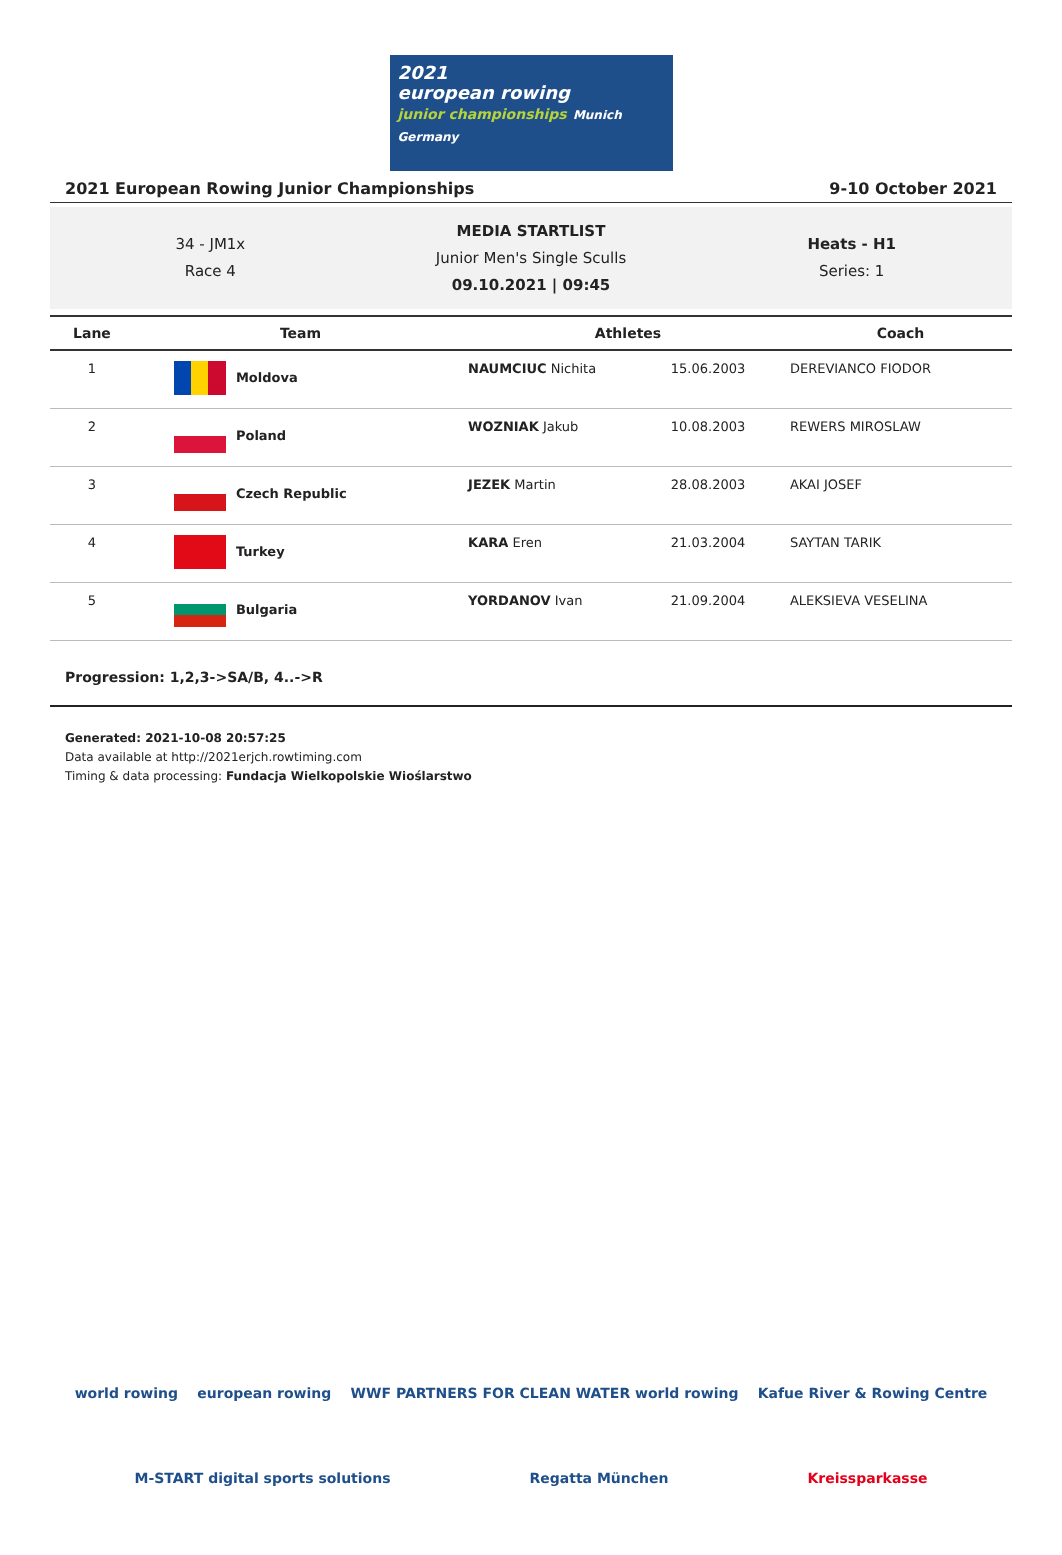2021
european rowing
junior championships Munich Germany
2021 European Rowing Junior Championships 9-10 October 2021
34 - JM1x
Race 4
MEDIA STARTLIST
Junior Men's Single Sculls
09.10.2021 | 09:45
Heats - H1
Series: 1
| Lane | Team | Athletes | | Coach |
| --- | --- | --- | --- | --- |
| 1 | Moldova | NAUMCIUC Nichita | 15.06.2003 | DEREVIANCO FIODOR |
| 2 | Poland | WOZNIAK Jakub | 10.08.2003 | REWERS MIROSLAW |
| 3 | Czech Republic | JEZEK Martin | 28.08.2003 | AKAI JOSEF |
| 4 | Turkey | KARA Eren | 21.03.2004 | SAYTAN TARIK |
| 5 | Bulgaria | YORDANOV Ivan | 21.09.2004 | ALEKSIEVA VESELINA |
Progression: 1,2,3->SA/B, 4..->R
Generated: 2021-10-08 20:57:25
Data available at http://2021erjch.rowtiming.com
Timing & data processing: Fundacja Wielkopolskie Wioślarstwo
world rowing european rowing WWF PARTNERS FOR CLEAN WATER world rowing Kafue River & Rowing Centre
M-START digital sports solutions Regatta München Kreissparkasse